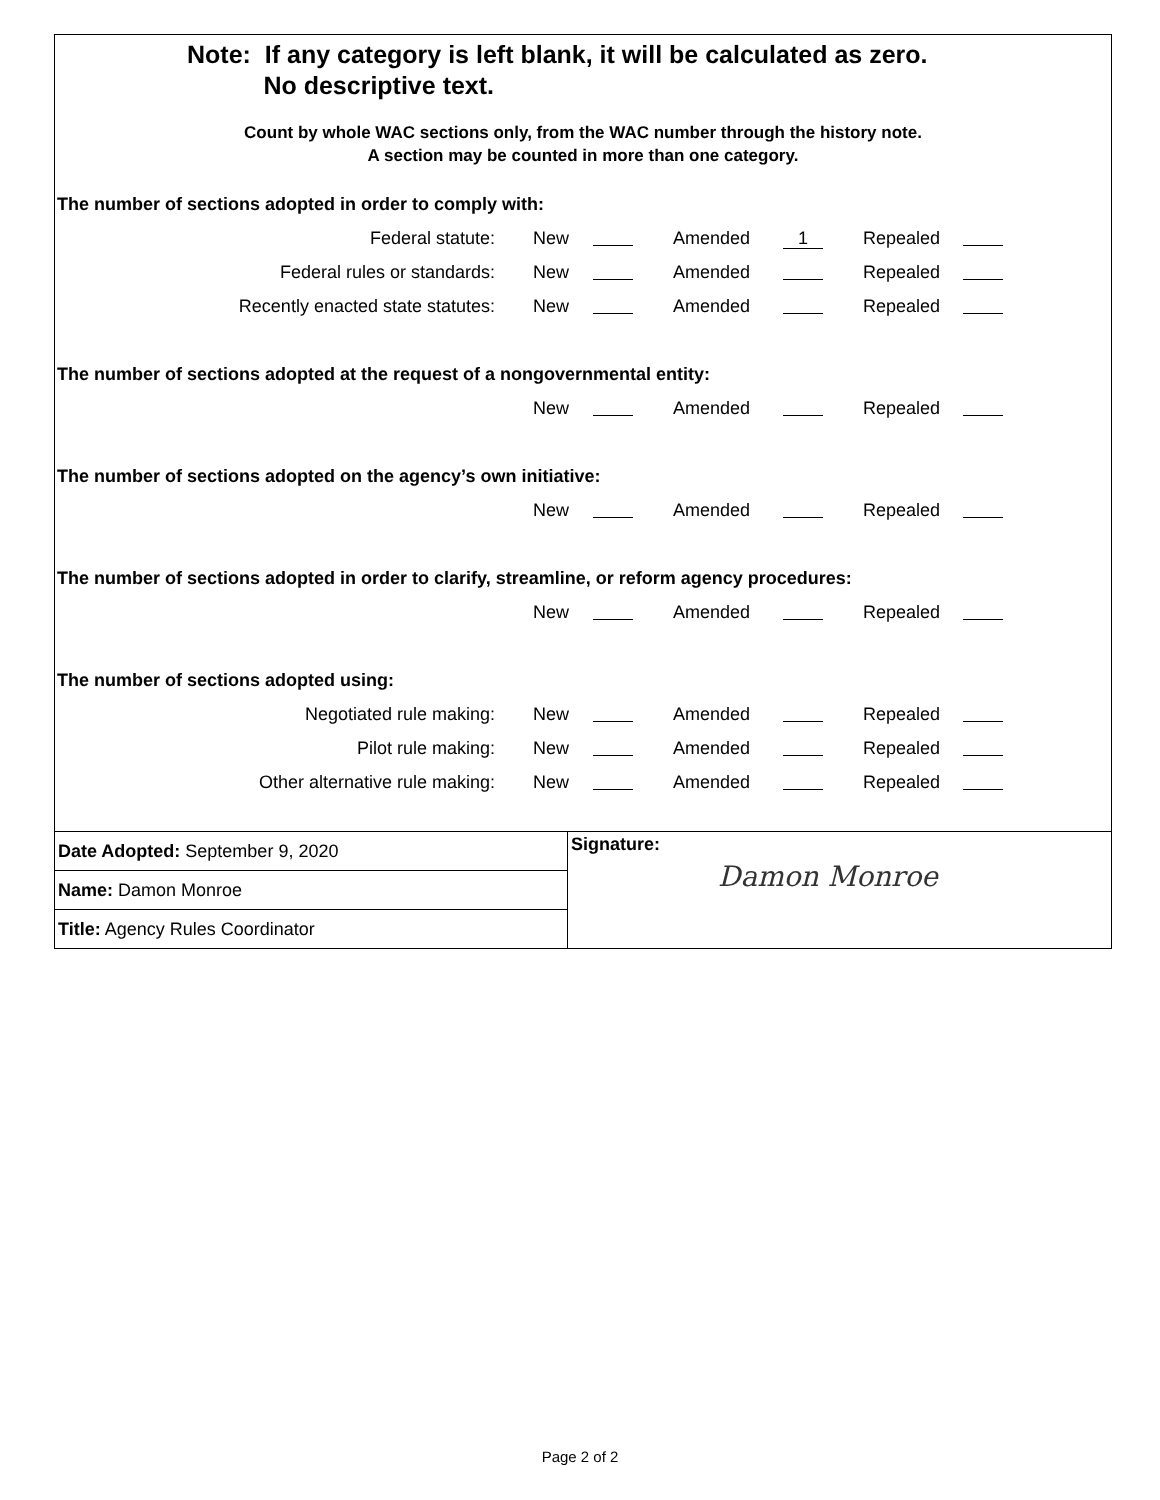Note: If any category is left blank, it will be calculated as zero.
No descriptive text.
Count by whole WAC sections only, from the WAC number through the history note.
A section may be counted in more than one category.
The number of sections adopted in order to comply with:
| Federal statute: | New | | Amended | 1 | Repealed | |
| Federal rules or standards: | New | | Amended | | Repealed | |
| Recently enacted state statutes: | New | | Amended | | Repealed | |
The number of sections adopted at the request of a nongovernmental entity:
| | New | | Amended | | Repealed | |
The number of sections adopted on the agency’s own initiative:
| | New | | Amended | | Repealed | |
The number of sections adopted in order to clarify, streamline, or reform agency procedures:
| | New | | Amended | | Repealed | |
The number of sections adopted using:
| Negotiated rule making: | New | | Amended | | Repealed | |
| Pilot rule making: | New | | Amended | | Repealed | |
| Other alternative rule making: | New | | Amended | | Repealed | |
Date Adopted: September 9, 2020
Name: Damon Monroe
Title: Agency Rules Coordinator
Signature:
Damon Monroe
Page 2 of 2